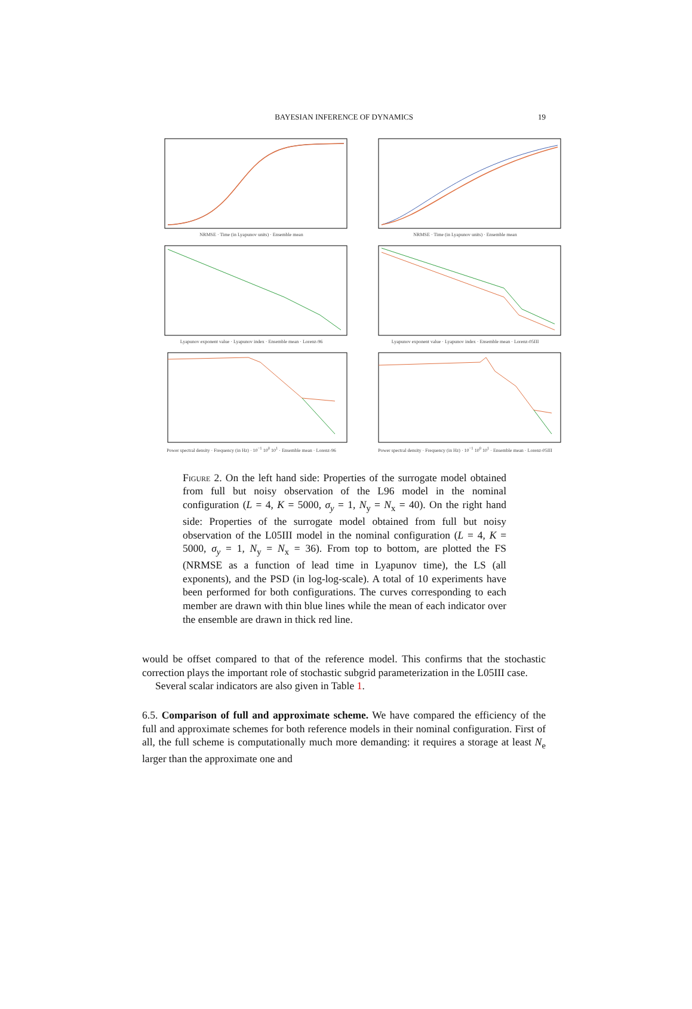BAYESIAN INFERENCE OF DYNAMICS 19
NRMSE · Time (in Lyapunov units) · Ensemble mean
NRMSE · Time (in Lyapunov units) · Ensemble mean
Lyapunov exponent value · Lyapunov index · Ensemble mean · Lorenz-96
Lyapunov exponent value · Lyapunov index · Ensemble mean · Lorenz-05III
Power spectral density · Frequency (in Hz) · 10<sup>−1</sup> 10<sup>0</sup> 10<sup>1</sup> · Ensemble mean · Lorenz-96
Power spectral density · Frequency (in Hz) · 10<sup>−1</sup> 10<sup>0</sup> 10<sup>1</sup> · Ensemble mean · Lorenz-05III
Figure 2. On the left hand side: Properties of the surrogate model obtained from full but noisy observation of the L96 model in the nominal configuration (L = 4, K = 5000, σ<sub>y</sub> = 1, N<sub>y</sub> = N<sub>x</sub> = 40). On the right hand side: Properties of the surrogate model obtained from full but noisy observation of the L05III model in the nominal configuration (L = 4, K = 5000, σ<sub>y</sub> = 1, N<sub>y</sub> = N<sub>x</sub> = 36). From top to bottom, are plotted the FS (NRMSE as a function of lead time in Lyapunov time), the LS (all exponents), and the PSD (in log-log-scale). A total of 10 experiments have been performed for both configurations. The curves corresponding to each member are drawn with thin blue lines while the mean of each indicator over the ensemble are drawn in thick red line.
would be offset compared to that of the reference model. This confirms that the stochastic correction plays the important role of stochastic subgrid parameterization in the L05III case.
Several scalar indicators are also given in Table 1.
6.5. Comparison of full and approximate scheme. We have compared the efficiency of the full and approximate schemes for both reference models in their nominal configuration. First of all, the full scheme is computationally much more demanding: it requires a storage at least N<sub>e</sub> larger than the approximate one and